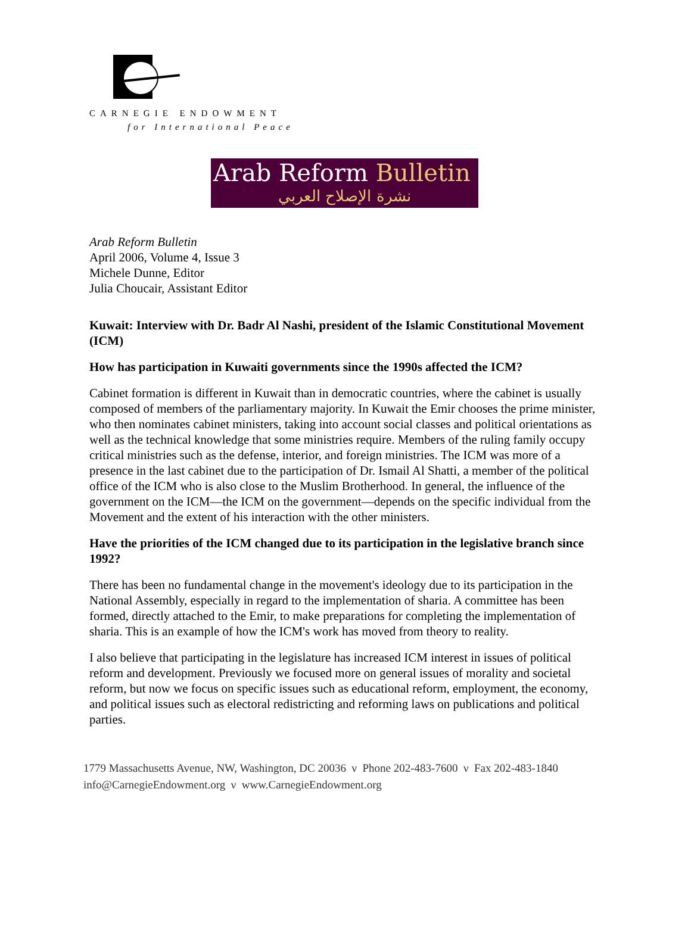CARNEGIE ENDOWMENT
for International Peace
Arab Reform Bulletin
نشرة الإصلاح العربي
Arab Reform Bulletin
April 2006, Volume 4, Issue 3
Michele Dunne, Editor
Julia Choucair, Assistant Editor
Kuwait: Interview with Dr. Badr Al Nashi, president of the Islamic Constitutional Movement (ICM)
How has participation in Kuwaiti governments since the 1990s affected the ICM?
Cabinet formation is different in Kuwait than in democratic countries, where the cabinet is usually composed of members of the parliamentary majority. In Kuwait the Emir chooses the prime minister, who then nominates cabinet ministers, taking into account social classes and political orientations as well as the technical knowledge that some ministries require. Members of the ruling family occupy critical ministries such as the defense, interior, and foreign ministries. The ICM was more of a presence in the last cabinet due to the participation of Dr. Ismail Al Shatti, a member of the political office of the ICM who is also close to the Muslim Brotherhood. In general, the influence of the government on the ICM—the ICM on the government—depends on the specific individual from the Movement and the extent of his interaction with the other ministers.
Have the priorities of the ICM changed due to its participation in the legislative branch since 1992?
There has been no fundamental change in the movement's ideology due to its participation in the National Assembly, especially in regard to the implementation of sharia. A committee has been formed, directly attached to the Emir, to make preparations for completing the implementation of sharia. This is an example of how the ICM's work has moved from theory to reality.
I also believe that participating in the legislature has increased ICM interest in issues of political reform and development. Previously we focused more on general issues of morality and societal reform, but now we focus on specific issues such as educational reform, employment, the economy, and political issues such as electoral redistricting and reforming laws on publications and political parties.
1779 Massachusetts Avenue, NW, Washington, DC 20036 ν Phone 202-483-7600 ν Fax 202-483-1840
info@CarnegieEndowment.org ν www.CarnegieEndowment.org